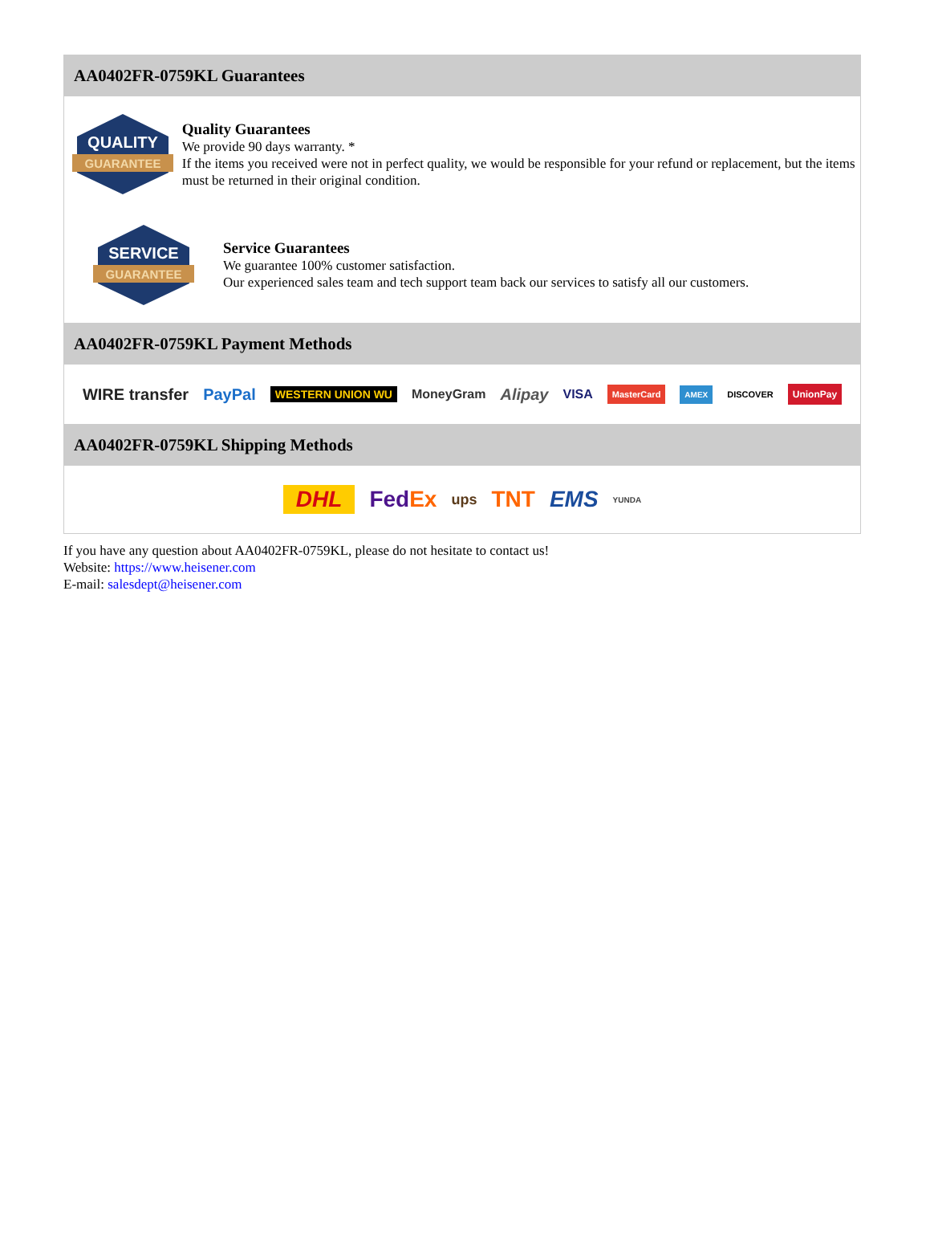AA0402FR-0759KL Guarantees
QUALITY
GUARANTEE
Quality Guarantees
We provide 90 days warranty. *
If the items you received were not in perfect quality, we would be responsible for your refund or replacement, but the items must be returned in their original condition.
SERVICE
GUARANTEE
Service Guarantees
We guarantee 100% customer satisfaction.
Our experienced sales team and tech support team back our services to satisfy all our customers.
AA0402FR-0759KL Payment Methods
WIRE transfer PayPal WESTERN UNION WU MoneyGram Alipay VISA MasterCard AMEX DISCOVER UnionPay
AA0402FR-0759KL Shipping Methods
DHL FedEx ups TNT EMS YUNDA
If you have any question about AA0402FR-0759KL, please do not hesitate to contact us!
Website: https://www.heisener.com
E-mail: salesdept@heisener.com